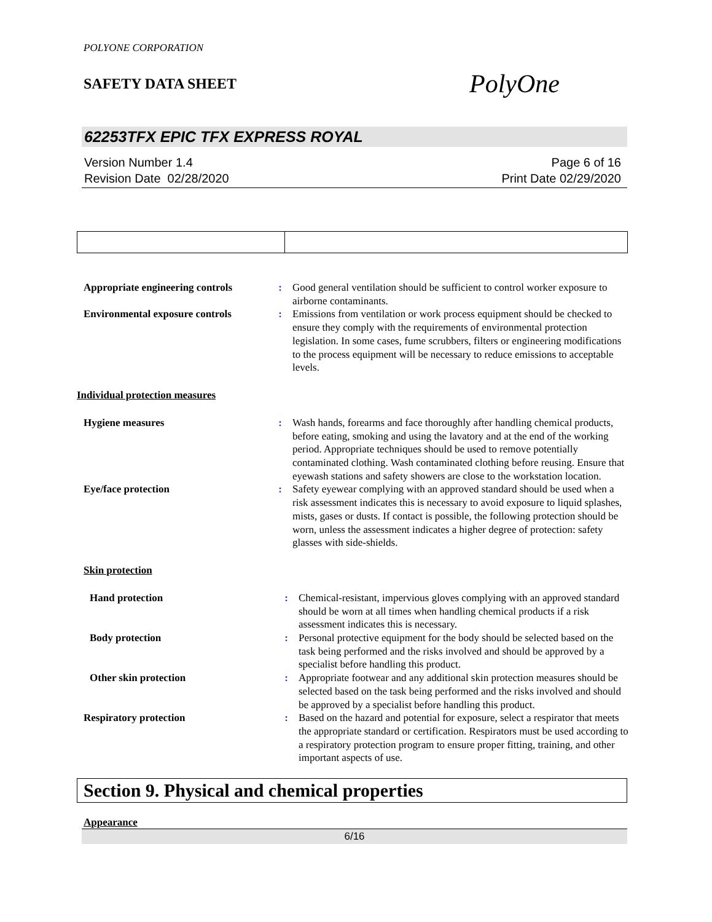POLYONE CORPORATION
SAFETY DATA SHEET PolyOne
62253TFX EPIC TFX EXPRESS ROYAL
Version Number 1.4
Revision Date 02/28/2020
Page 6 of 16
Print Date 02/29/2020
| Appropriate engineering controls | : | Good general ventilation should be sufficient to control worker exposure to airborne contaminants. |
| Environmental exposure controls | : | Emissions from ventilation or work process equipment should be checked to ensure they comply with the requirements of environmental protection legislation. In some cases, fume scrubbers, filters or engineering modifications to the process equipment will be necessary to reduce emissions to acceptable levels. |
Individual protection measures
| Hygiene measures | : | Wash hands, forearms and face thoroughly after handling chemical products, before eating, smoking and using the lavatory and at the end of the working period. Appropriate techniques should be used to remove potentially contaminated clothing. Wash contaminated clothing before reusing. Ensure that eyewash stations and safety showers are close to the workstation location. |
| Eye/face protection | : | Safety eyewear complying with an approved standard should be used when a risk assessment indicates this is necessary to avoid exposure to liquid splashes, mists, gases or dusts. If contact is possible, the following protection should be worn, unless the assessment indicates a higher degree of protection: safety glasses with side-shields. |
Skin protection
| Hand protection | : | Chemical-resistant, impervious gloves complying with an approved standard should be worn at all times when handling chemical products if a risk assessment indicates this is necessary. |
| Body protection | : | Personal protective equipment for the body should be selected based on the task being performed and the risks involved and should be approved by a specialist before handling this product. |
| Other skin protection | : | Appropriate footwear and any additional skin protection measures should be selected based on the task being performed and the risks involved and should be approved by a specialist before handling this product. |
| Respiratory protection | : | Based on the hazard and potential for exposure, select a respirator that meets the appropriate standard or certification. Respirators must be used according to a respiratory protection program to ensure proper fitting, training, and other important aspects of use. |
Section 9. Physical and chemical properties
Appearance
6/16